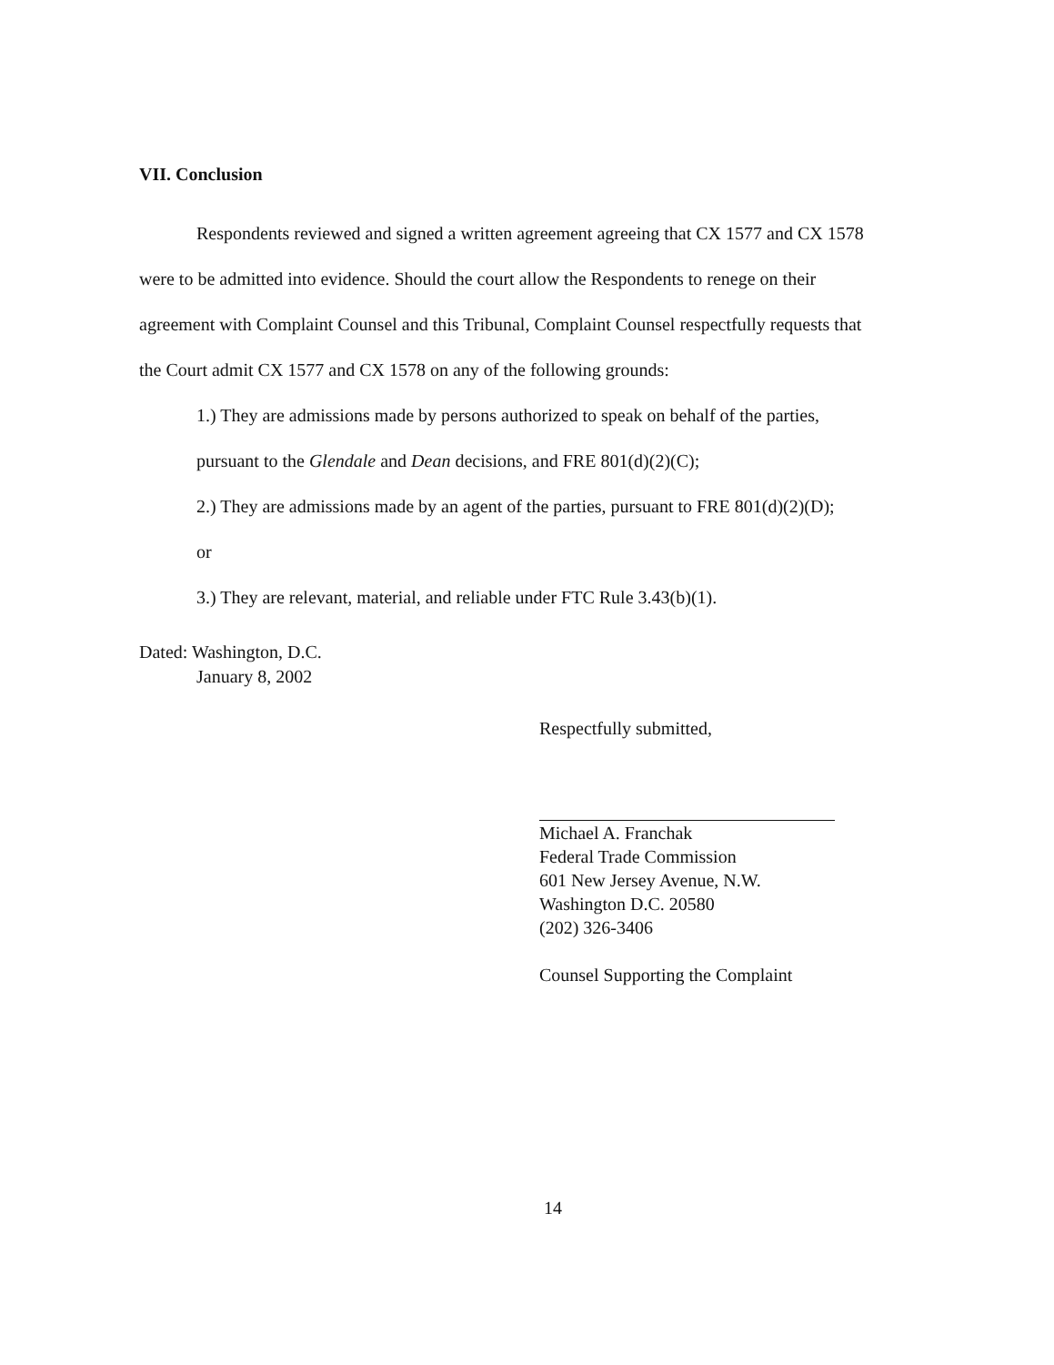VII. Conclusion
Respondents reviewed and signed a written agreement agreeing that CX 1577 and CX 1578 were to be admitted into evidence. Should the court allow the Respondents to renege on their agreement with Complaint Counsel and this Tribunal, Complaint Counsel respectfully requests that the Court admit CX 1577 and CX 1578 on any of the following grounds:
1.) They are admissions made by persons authorized to speak on behalf of the parties, pursuant to the Glendale and Dean decisions, and FRE 801(d)(2)(C);
2.) They are admissions made by an agent of the parties, pursuant to FRE 801(d)(2)(D);
or
3.) They are relevant, material, and reliable under FTC Rule 3.43(b)(1).
Dated: Washington, D.C.
January 8, 2002
Respectfully submitted,
Michael A. Franchak
Federal Trade Commission
601 New Jersey Avenue, N.W.
Washington D.C. 20580
(202) 326-3406
Counsel Supporting the Complaint
14